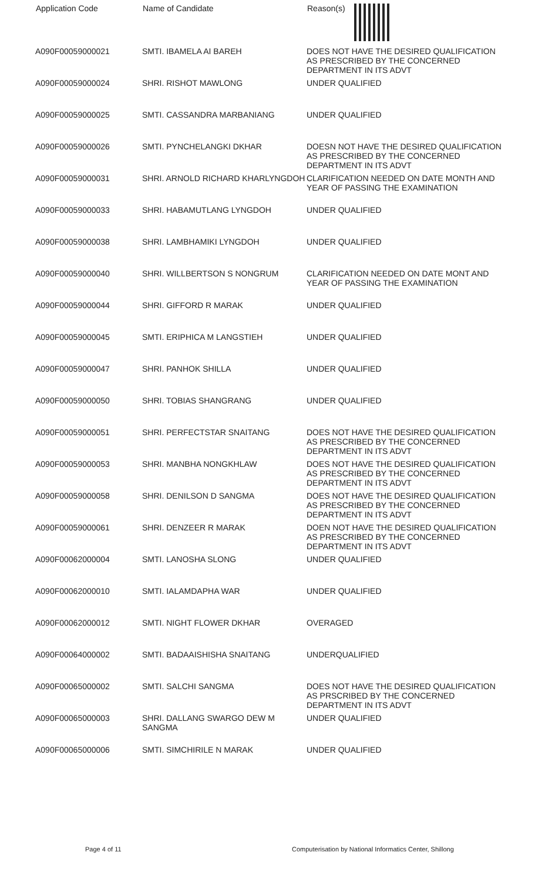| Application Code | Name of Candidate | Reason(s) |
| --- | --- | --- |
| A090F00059000021 | SMTI. IBAMELA AI BAREH | DOES NOT HAVE THE DESIRED QUALIFICATION AS PRESCRIBED BY THE CONCERNED DEPARTMENT IN ITS ADVT |
| A090F00059000024 | SHRI. RISHOT MAWLONG | UNDER QUALIFIED |
| A090F00059000025 | SMTI. CASSANDRA MARBANIANG | UNDER QUALIFIED |
| A090F00059000026 | SMTI. PYNCHELANGKI DKHAR | DOESN NOT HAVE THE DESIRED QUALIFICATION AS PRESCRIBED BY THE CONCERNED DEPARTMENT IN ITS ADVT |
| A090F00059000031 | SHRI. ARNOLD RICHARD KHARLYNGDOH | CLARIFICATION NEEDED ON DATE MONTH AND YEAR OF PASSING THE EXAMINATION |
| A090F00059000033 | SHRI. HABAMUTLANG LYNGDOH | UNDER QUALIFIED |
| A090F00059000038 | SHRI. LAMBHAMIKI LYNGDOH | UNDER QUALIFIED |
| A090F00059000040 | SHRI. WILLBERTSON S NONGRUM | CLARIFICATION NEEDED ON DATE MONT AND YEAR OF PASSING THE EXAMINATION |
| A090F00059000044 | SHRI. GIFFORD R MARAK | UNDER QUALIFIED |
| A090F00059000045 | SMTI. ERIPHICA M LANGSTIEH | UNDER QUALIFIED |
| A090F00059000047 | SHRI. PANHOK SHILLA | UNDER QUALIFIED |
| A090F00059000050 | SHRI. TOBIAS SHANGRANG | UNDER QUALIFIED |
| A090F00059000051 | SHRI. PERFECTSTAR SNAITANG | DOES NOT HAVE THE DESIRED QUALIFICATION AS PRESCRIBED BY THE CONCERNED DEPARTMENT IN ITS ADVT |
| A090F00059000053 | SHRI. MANBHA NONGKHLAW | DOES NOT HAVE THE DESIRED QUALIFICATION AS PRESCRIBED BY THE CONCERNED DEPARTMENT IN ITS ADVT |
| A090F00059000058 | SHRI. DENILSON D SANGMA | DOES NOT HAVE THE DESIRED QUALIFICATION AS PRESCRIBED BY THE CONCERNED DEPARTMENT IN ITS ADVT |
| A090F00059000061 | SHRI. DENZEER R MARAK | DOEN NOT HAVE THE DESIRED QUALIFICATION AS PRESCRIBED BY THE CONCERNED DEPARTMENT IN ITS ADVT |
| A090F00062000004 | SMTI. LANOSHA SLONG | UNDER QUALIFIED |
| A090F00062000010 | SMTI. IALAMDAPHA WAR | UNDER QUALIFIED |
| A090F00062000012 | SMTI. NIGHT FLOWER DKHAR | OVERAGED |
| A090F00064000002 | SMTI. BADAAISHISHA SNAITANG | UNDERQUALIFIED |
| A090F00065000002 | SMTI. SALCHI SANGMA | DOES NOT HAVE THE DESIRED QUALIFICATION AS PRSCRIBED BY THE CONCERNED DEPARTMENT IN ITS ADVT |
| A090F00065000003 | SHRI. DALLANG SWARGO DEW M SANGMA | UNDER QUALIFIED |
| A090F00065000006 | SMTI. SIMCHIRILE N MARAK | UNDER QUALIFIED |
Page 4 of 11 Computerisation by National Informatics Center, Shillong